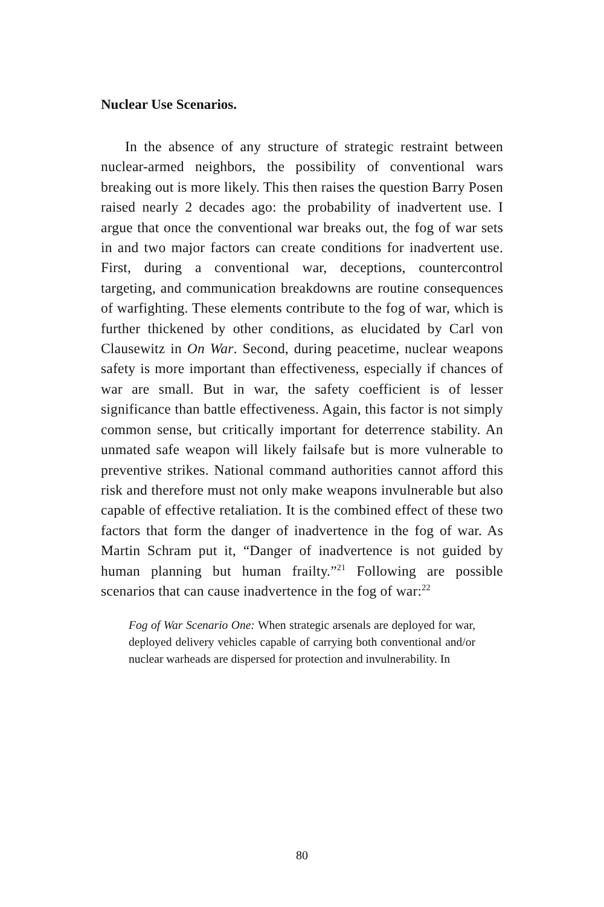Nuclear Use Scenarios.
In the absence of any structure of strategic restraint between nuclear-armed neighbors, the possibility of conventional wars breaking out is more likely. This then raises the question Barry Posen raised nearly 2 decades ago: the probability of inadvertent use. I argue that once the conventional war breaks out, the fog of war sets in and two major factors can create conditions for inadvertent use. First, during a conventional war, deceptions, countercontrol targeting, and communication breakdowns are routine consequences of warfighting. These elements contribute to the fog of war, which is further thickened by other conditions, as elucidated by Carl von Clausewitz in On War. Second, during peacetime, nuclear weapons safety is more important than effectiveness, especially if chances of war are small. But in war, the safety coefficient is of lesser significance than battle effectiveness. Again, this factor is not simply common sense, but critically important for deterrence stability. An unmated safe weapon will likely failsafe but is more vulnerable to preventive strikes. National command authorities cannot afford this risk and therefore must not only make weapons invulnerable but also capable of effective retaliation. It is the combined effect of these two factors that form the danger of inadvertence in the fog of war. As Martin Schram put it, “Danger of inadvertence is not guided by human planning but human frailty.”<sup>21</sup> Following are possible scenarios that can cause inadvertence in the fog of war:<sup>22</sup>
Fog of War Scenario One: When strategic arsenals are deployed for war, deployed delivery vehicles capable of carrying both conventional and/or nuclear warheads are dispersed for protection and invulnerability. In
80